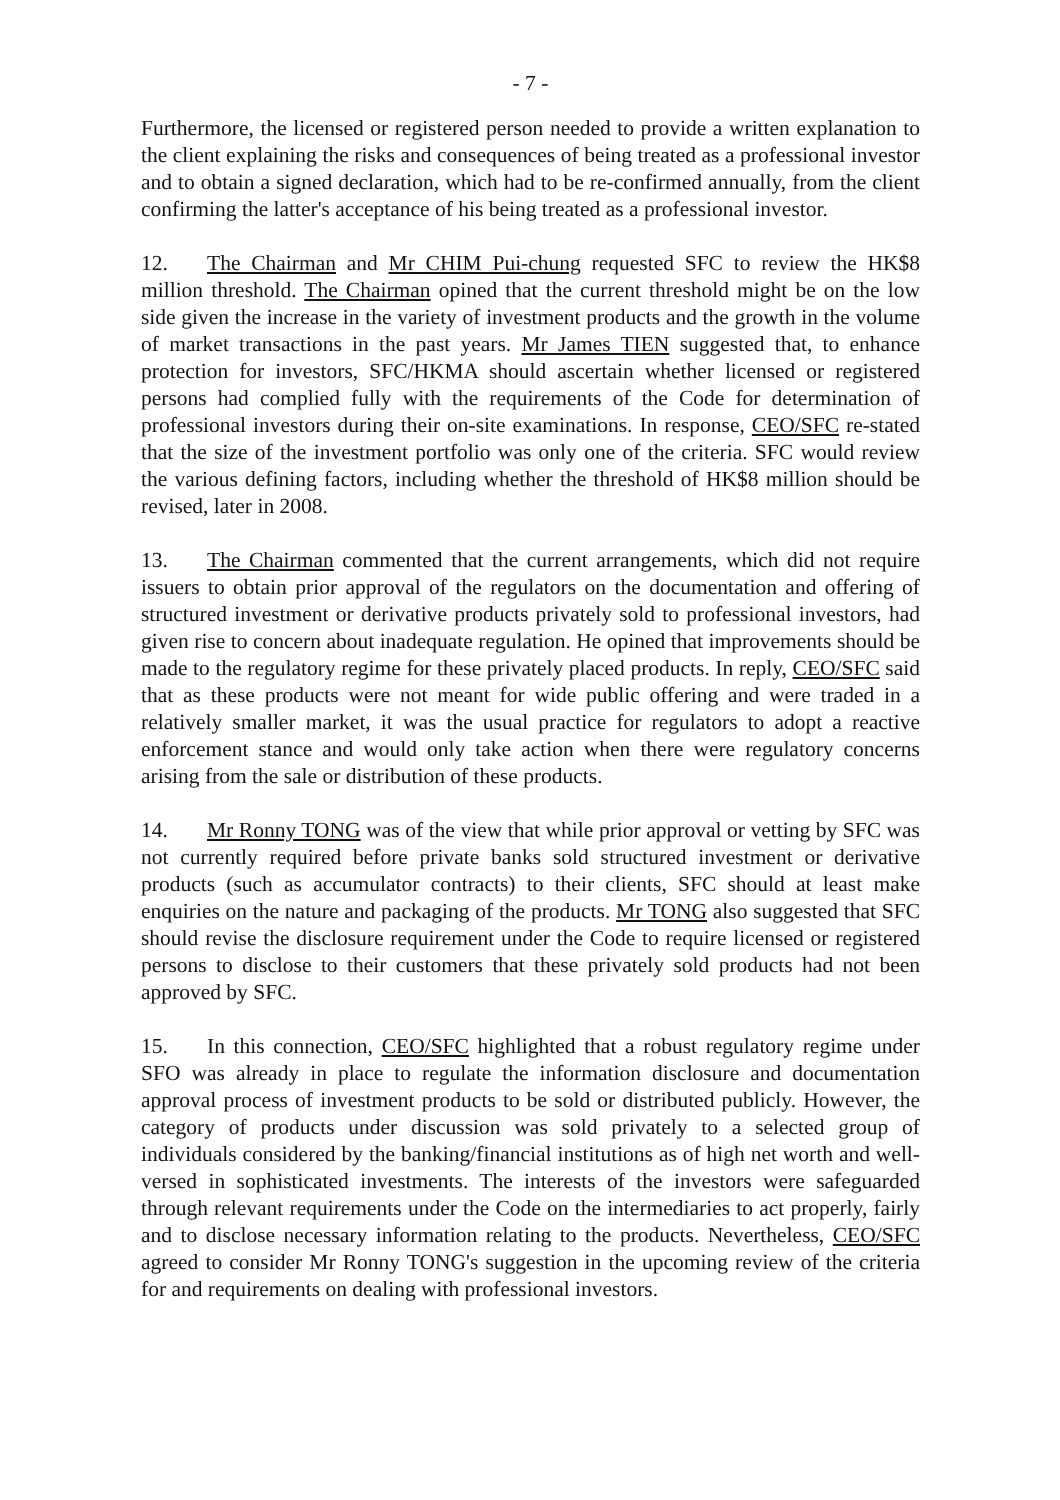- 7 -
Furthermore, the licensed or registered person needed to provide a written explanation to the client explaining the risks and consequences of being treated as a professional investor and to obtain a signed declaration, which had to be re-confirmed annually, from the client confirming the latter's acceptance of his being treated as a professional investor.
12. The Chairman and Mr CHIM Pui-chung requested SFC to review the HK$8 million threshold. The Chairman opined that the current threshold might be on the low side given the increase in the variety of investment products and the growth in the volume of market transactions in the past years. Mr James TIEN suggested that, to enhance protection for investors, SFC/HKMA should ascertain whether licensed or registered persons had complied fully with the requirements of the Code for determination of professional investors during their on-site examinations. In response, CEO/SFC re-stated that the size of the investment portfolio was only one of the criteria. SFC would review the various defining factors, including whether the threshold of HK$8 million should be revised, later in 2008.
13. The Chairman commented that the current arrangements, which did not require issuers to obtain prior approval of the regulators on the documentation and offering of structured investment or derivative products privately sold to professional investors, had given rise to concern about inadequate regulation. He opined that improvements should be made to the regulatory regime for these privately placed products. In reply, CEO/SFC said that as these products were not meant for wide public offering and were traded in a relatively smaller market, it was the usual practice for regulators to adopt a reactive enforcement stance and would only take action when there were regulatory concerns arising from the sale or distribution of these products.
14. Mr Ronny TONG was of the view that while prior approval or vetting by SFC was not currently required before private banks sold structured investment or derivative products (such as accumulator contracts) to their clients, SFC should at least make enquiries on the nature and packaging of the products. Mr TONG also suggested that SFC should revise the disclosure requirement under the Code to require licensed or registered persons to disclose to their customers that these privately sold products had not been approved by SFC.
15. In this connection, CEO/SFC highlighted that a robust regulatory regime under SFO was already in place to regulate the information disclosure and documentation approval process of investment products to be sold or distributed publicly. However, the category of products under discussion was sold privately to a selected group of individuals considered by the banking/financial institutions as of high net worth and well-versed in sophisticated investments. The interests of the investors were safeguarded through relevant requirements under the Code on the intermediaries to act properly, fairly and to disclose necessary information relating to the products. Nevertheless, CEO/SFC agreed to consider Mr Ronny TONG's suggestion in the upcoming review of the criteria for and requirements on dealing with professional investors.